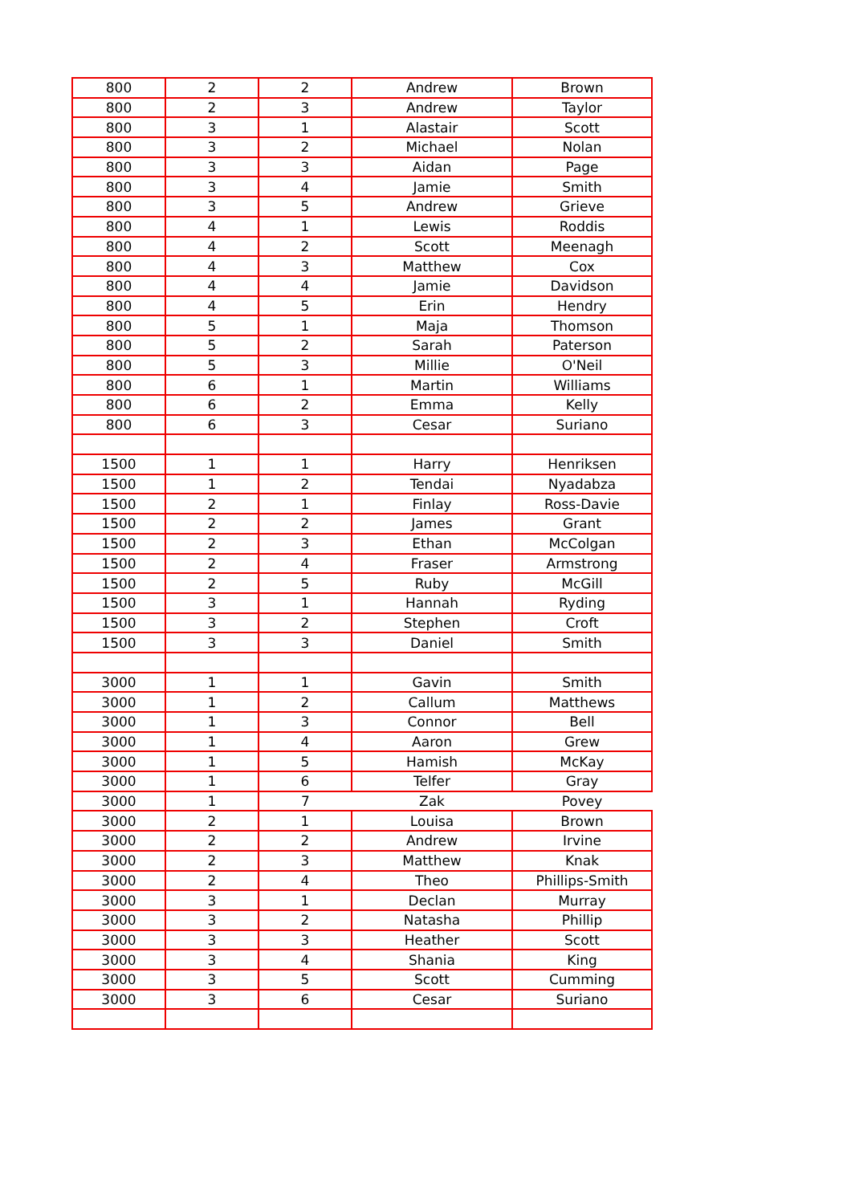| 800 | 2 | 2 | Andrew | Brown |
| 800 | 2 | 3 | Andrew | Taylor |
| 800 | 3 | 1 | Alastair | Scott |
| 800 | 3 | 2 | Michael | Nolan |
| 800 | 3 | 3 | Aidan | Page |
| 800 | 3 | 4 | Jamie | Smith |
| 800 | 3 | 5 | Andrew | Grieve |
| 800 | 4 | 1 | Lewis | Roddis |
| 800 | 4 | 2 | Scott | Meenagh |
| 800 | 4 | 3 | Matthew | Cox |
| 800 | 4 | 4 | Jamie | Davidson |
| 800 | 4 | 5 | Erin | Hendry |
| 800 | 5 | 1 | Maja | Thomson |
| 800 | 5 | 2 | Sarah | Paterson |
| 800 | 5 | 3 | Millie | O'Neil |
| 800 | 6 | 1 | Martin | Williams |
| 800 | 6 | 2 | Emma | Kelly |
| 800 | 6 | 3 | Cesar | Suriano |
| 1500 | 1 | 1 | Harry | Henriksen |
| 1500 | 1 | 2 | Tendai | Nyadabza |
| 1500 | 2 | 1 | Finlay | Ross-Davie |
| 1500 | 2 | 2 | James | Grant |
| 1500 | 2 | 3 | Ethan | McColgan |
| 1500 | 2 | 4 | Fraser | Armstrong |
| 1500 | 2 | 5 | Ruby | McGill |
| 1500 | 3 | 1 | Hannah | Ryding |
| 1500 | 3 | 2 | Stephen | Croft |
| 1500 | 3 | 3 | Daniel | Smith |
| 3000 | 1 | 1 | Gavin | Smith |
| 3000 | 1 | 2 | Callum | Matthews |
| 3000 | 1 | 3 | Connor | Bell |
| 3000 | 1 | 4 | Aaron | Grew |
| 3000 | 1 | 5 | Hamish | McKay |
| 3000 | 1 | 6 | Telfer | Gray |
| 3000 | 1 | 7 | Zak | Povey |
| 3000 | 2 | 1 | Louisa | Brown |
| 3000 | 2 | 2 | Andrew | Irvine |
| 3000 | 2 | 3 | Matthew | Knak |
| 3000 | 2 | 4 | Theo | Phillips-Smith |
| 3000 | 3 | 1 | Declan | Murray |
| 3000 | 3 | 2 | Natasha | Phillip |
| 3000 | 3 | 3 | Heather | Scott |
| 3000 | 3 | 4 | Shania | King |
| 3000 | 3 | 5 | Scott | Cumming |
| 3000 | 3 | 6 | Cesar | Suriano |